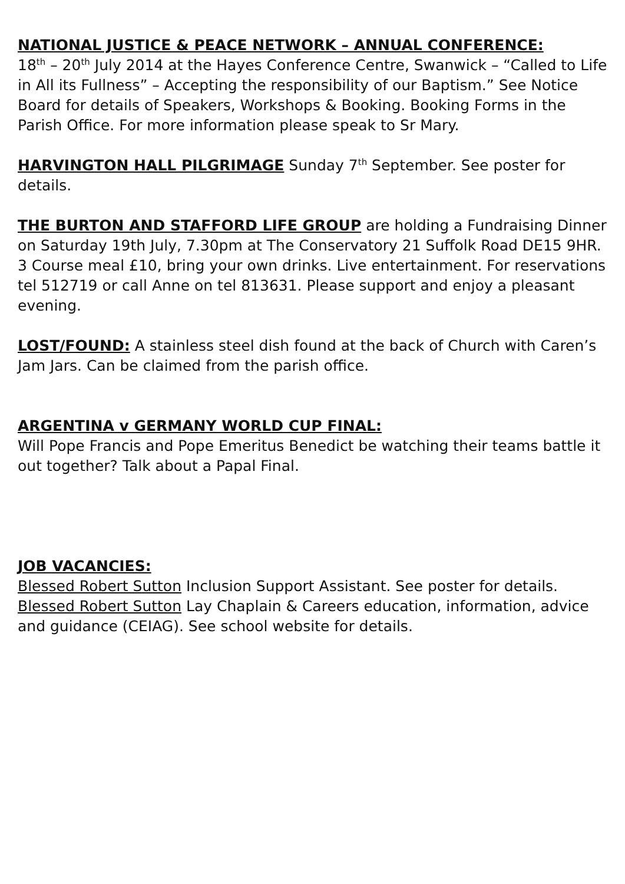NATIONAL JUSTICE & PEACE NETWORK – ANNUAL CONFERENCE:
18<sup>th</sup> – 20<sup>th</sup> July 2014 at the Hayes Conference Centre, Swanwick – “Called to Life in All its Fullness” – Accepting the responsibility of our Baptism.” See Notice Board for details of Speakers, Workshops & Booking. Booking Forms in the Parish Office. For more information please speak to Sr Mary.
HARVINGTON HALL PILGRIMAGE Sunday 7<sup>th</sup> September. See poster for details.
THE BURTON AND STAFFORD LIFE GROUP are holding a Fundraising Dinner on Saturday 19th July, 7.30pm at The Conservatory 21 Suffolk Road DE15 9HR. 3 Course meal £10, bring your own drinks. Live entertainment. For reservations tel 512719 or call Anne on tel 813631. Please support and enjoy a pleasant evening.
LOST/FOUND: A stainless steel dish found at the back of Church with Caren’s Jam Jars. Can be claimed from the parish office.
ARGENTINA v GERMANY WORLD CUP FINAL:
Will Pope Francis and Pope Emeritus Benedict be watching their teams battle it out together? Talk about a Papal Final.
JOB VACANCIES:
Blessed Robert Sutton Inclusion Support Assistant. See poster for details.
Blessed Robert Sutton Lay Chaplain & Careers education, information, advice and guidance (CEIAG). See school website for details.